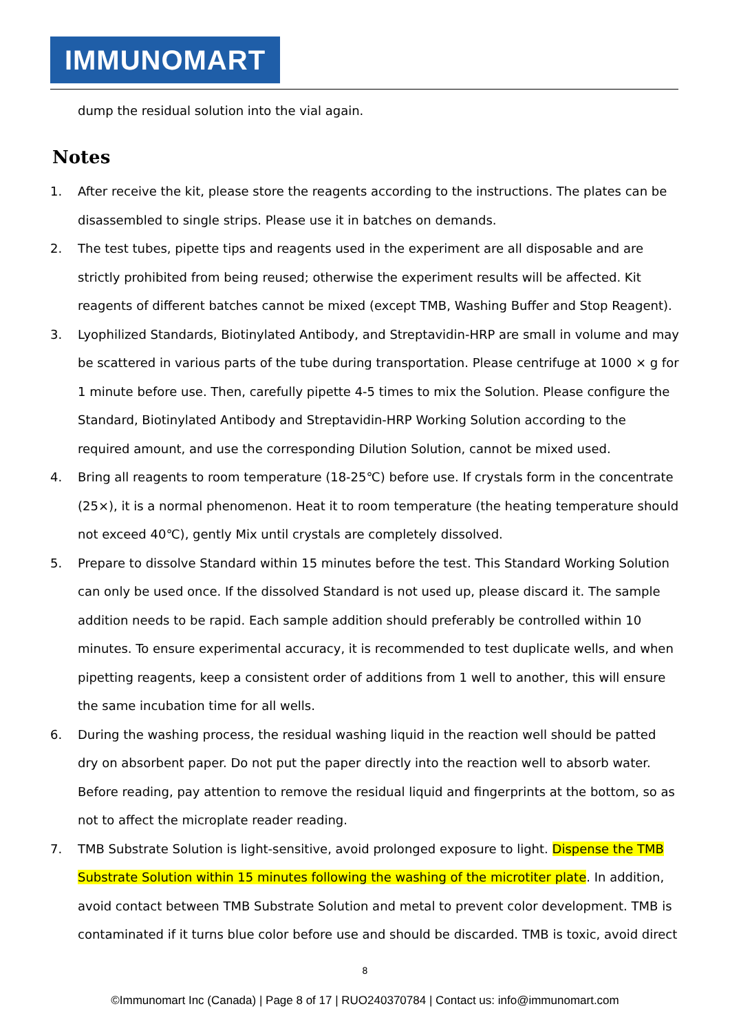IMMUNOMART
dump the residual solution into the vial again.
Notes
1. After receive the kit, please store the reagents according to the instructions. The plates can be disassembled to single strips. Please use it in batches on demands.
2. The test tubes, pipette tips and reagents used in the experiment are all disposable and are strictly prohibited from being reused; otherwise the experiment results will be affected. Kit reagents of different batches cannot be mixed (except TMB, Washing Buffer and Stop Reagent).
3. Lyophilized Standards, Biotinylated Antibody, and Streptavidin-HRP are small in volume and may be scattered in various parts of the tube during transportation. Please centrifuge at 1000 × g for 1 minute before use. Then, carefully pipette 4-5 times to mix the Solution. Please configure the Standard, Biotinylated Antibody and Streptavidin-HRP Working Solution according to the required amount, and use the corresponding Dilution Solution, cannot be mixed used.
4. Bring all reagents to room temperature (18-25℃) before use. If crystals form in the concentrate (25×), it is a normal phenomenon. Heat it to room temperature (the heating temperature should not exceed 40℃), gently Mix until crystals are completely dissolved.
5. Prepare to dissolve Standard within 15 minutes before the test. This Standard Working Solution can only be used once. If the dissolved Standard is not used up, please discard it. The sample addition needs to be rapid. Each sample addition should preferably be controlled within 10 minutes. To ensure experimental accuracy, it is recommended to test duplicate wells, and when pipetting reagents, keep a consistent order of additions from 1 well to another, this will ensure the same incubation time for all wells.
6. During the washing process, the residual washing liquid in the reaction well should be patted dry on absorbent paper. Do not put the paper directly into the reaction well to absorb water. Before reading, pay attention to remove the residual liquid and fingerprints at the bottom, so as not to affect the microplate reader reading.
7. TMB Substrate Solution is light-sensitive, avoid prolonged exposure to light. Dispense the TMB Substrate Solution within 15 minutes following the washing of the microtiter plate. In addition, avoid contact between TMB Substrate Solution and metal to prevent color development. TMB is contaminated if it turns blue color before use and should be discarded. TMB is toxic, avoid direct
8
©Immunomart Inc (Canada) | Page 8 of 17 | RUO240370784 | Contact us: info@immunomart.com